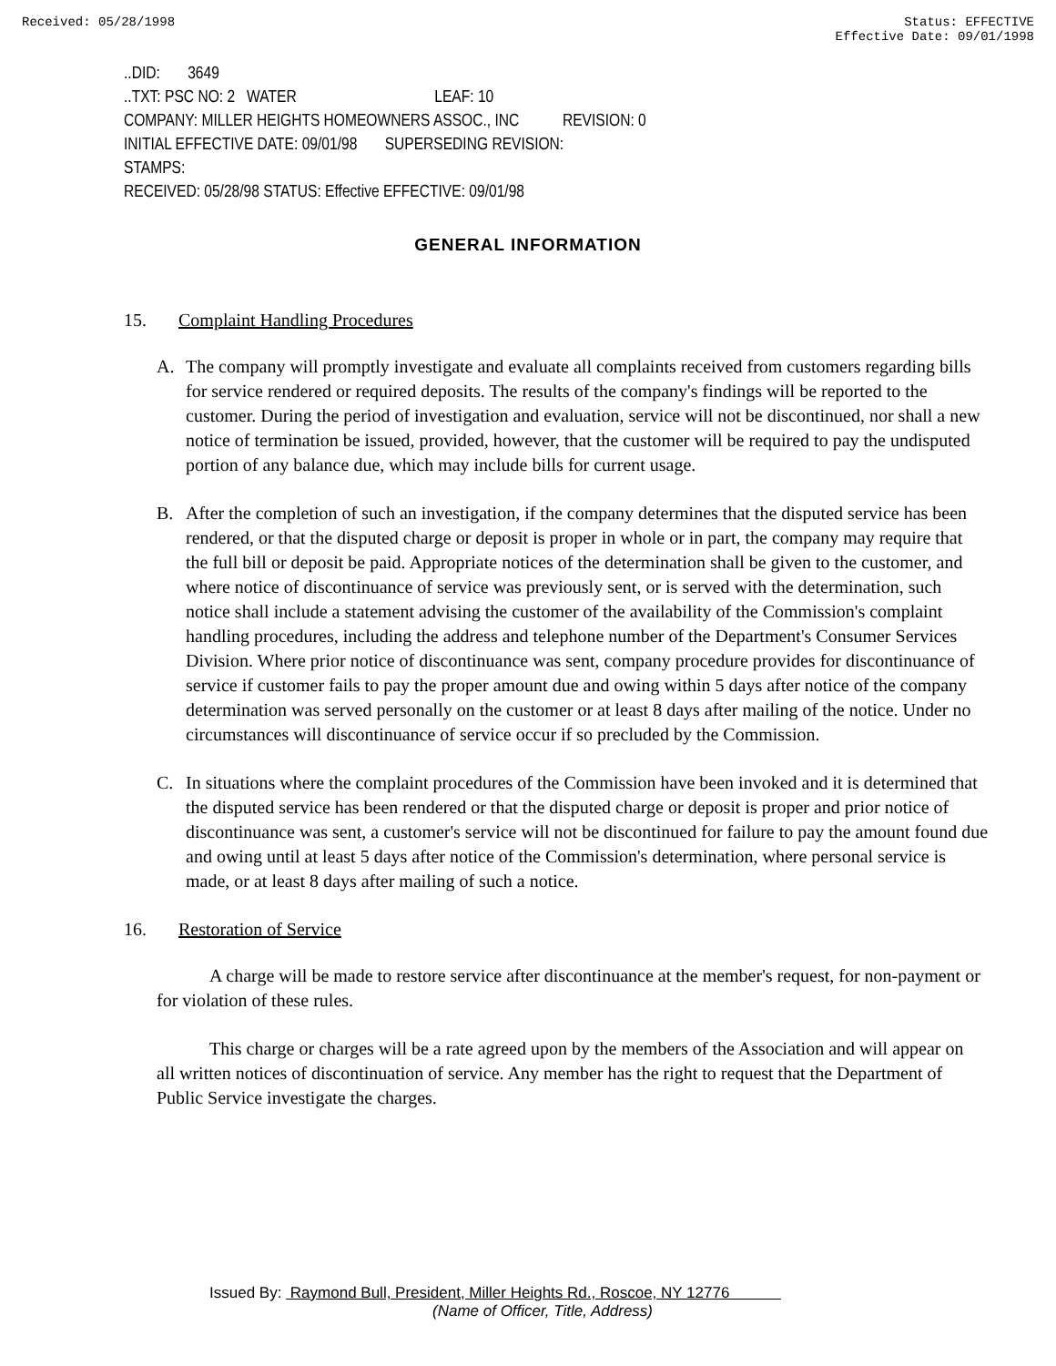Received: 05/28/1998 Status: EFFECTIVE
Effective Date: 09/01/1998
..DID: 3649
..TXT: PSC NO: 2 WATER LEAF: 10
COMPANY: MILLER HEIGHTS HOMEOWNERS ASSOC., INC REVISION: 0
INITIAL EFFECTIVE DATE: 09/01/98 SUPERSEDING REVISION:
STAMPS:
RECEIVED: 05/28/98 STATUS: Effective EFFECTIVE: 09/01/98
GENERAL INFORMATION
15. Complaint Handling Procedures
A. The company will promptly investigate and evaluate all complaints received from customers regarding bills for service rendered or required deposits. The results of the company's findings will be reported to the customer. During the period of investigation and evaluation, service will not be discontinued, nor shall a new notice of termination be issued, provided, however, that the customer will be required to pay the undisputed portion of any balance due, which may include bills for current usage.
B. After the completion of such an investigation, if the company determines that the disputed service has been rendered, or that the disputed charge or deposit is proper in whole or in part, the company may require that the full bill or deposit be paid. Appropriate notices of the determination shall be given to the customer, and where notice of discontinuance of service was previously sent, or is served with the determination, such notice shall include a statement advising the customer of the availability of the Commission's complaint handling procedures, including the address and telephone number of the Department's Consumer Services Division. Where prior notice of discontinuance was sent, company procedure provides for discontinuance of service if customer fails to pay the proper amount due and owing within 5 days after notice of the company determination was served personally on the customer or at least 8 days after mailing of the notice. Under no circumstances will discontinuance of service occur if so precluded by the Commission.
C. In situations where the complaint procedures of the Commission have been invoked and it is determined that the disputed service has been rendered or that the disputed charge or deposit is proper and prior notice of discontinuance was sent, a customer's service will not be discontinued for failure to pay the amount found due and owing until at least 5 days after notice of the Commission's determination, where personal service is made, or at least 8 days after mailing of such a notice.
16. Restoration of Service
A charge will be made to restore service after discontinuance at the member's request, for non-payment or for violation of these rules.
This charge or charges will be a rate agreed upon by the members of the Association and will appear on all written notices of discontinuation of service. Any member has the right to request that the Department of Public Service investigate the charges.
Issued By: Raymond Bull, President, Miller Heights Rd., Roscoe, NY 12776
(Name of Officer, Title, Address)